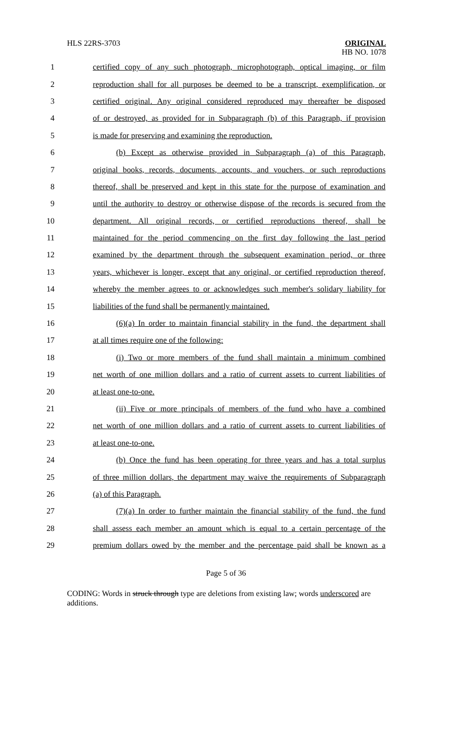HLS 22RS-3703
ORIGINAL
HB NO. 1078
1 certified copy of any such photograph, microphotograph, optical imaging, or film
2 reproduction shall for all purposes be deemed to be a transcript, exemplification, or
3 certified original. Any original considered reproduced may thereafter be disposed
4 of or destroyed, as provided for in Subparagraph (b) of this Paragraph, if provision
5 is made for preserving and examining the reproduction.
6 (b) Except as otherwise provided in Subparagraph (a) of this Paragraph,
7 original books, records, documents, accounts, and vouchers, or such reproductions
8 thereof, shall be preserved and kept in this state for the purpose of examination and
9 until the authority to destroy or otherwise dispose of the records is secured from the
10 department. All original records, or certified reproductions thereof, shall be
11 maintained for the period commencing on the first day following the last period
12 examined by the department through the subsequent examination period, or three
13 years, whichever is longer, except that any original, or certified reproduction thereof,
14 whereby the member agrees to or acknowledges such member's solidary liability for
15 liabilities of the fund shall be permanently maintained.
16 (6)(a) In order to maintain financial stability in the fund, the department shall
17 at all times require one of the following:
18 (i) Two or more members of the fund shall maintain a minimum combined
19 net worth of one million dollars and a ratio of current assets to current liabilities of
20 at least one-to-one.
21 (ii) Five or more principals of members of the fund who have a combined
22 net worth of one million dollars and a ratio of current assets to current liabilities of
23 at least one-to-one.
24 (b) Once the fund has been operating for three years and has a total surplus
25 of three million dollars, the department may waive the requirements of Subparagraph
26 (a) of this Paragraph.
27 (7)(a) In order to further maintain the financial stability of the fund, the fund
28 shall assess each member an amount which is equal to a certain percentage of the
29 premium dollars owed by the member and the percentage paid shall be known as a
Page 5 of 36
CODING: Words in struck through type are deletions from existing law; words underscored are additions.